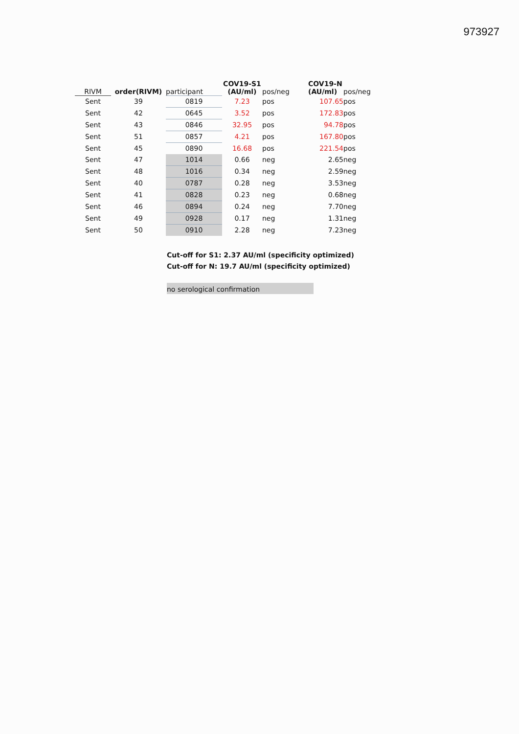973927
| RIVM | order(RIVM) | participant | COV19-S1 (AU/ml) | pos/neg | COV19-N (AU/ml) | pos/neg |
| --- | --- | --- | --- | --- | --- | --- |
| Sent | 39 | 0819 | 7.23 | pos | 107.65 | pos |
| Sent | 42 | 0645 | 3.52 | pos | 172.83 | pos |
| Sent | 43 | 0846 | 32.95 | pos | 94.78 | pos |
| Sent | 51 | 0857 | 4.21 | pos | 167.80 | pos |
| Sent | 45 | 0890 | 16.68 | pos | 221.54 | pos |
| Sent | 47 | 1014 | 0.66 | neg | 2.65 | neg |
| Sent | 48 | 1016 | 0.34 | neg | 2.59 | neg |
| Sent | 40 | 0787 | 0.28 | neg | 3.53 | neg |
| Sent | 41 | 0828 | 0.23 | neg | 0.68 | neg |
| Sent | 46 | 0894 | 0.24 | neg | 7.70 | neg |
| Sent | 49 | 0928 | 0.17 | neg | 1.31 | neg |
| Sent | 50 | 0910 | 2.28 | neg | 7.23 | neg |
Cut-off for S1: 2.37 AU/ml (specificity optimized)
Cut-off for N: 19.7 AU/ml (specificity optimized)
no serological confirmation